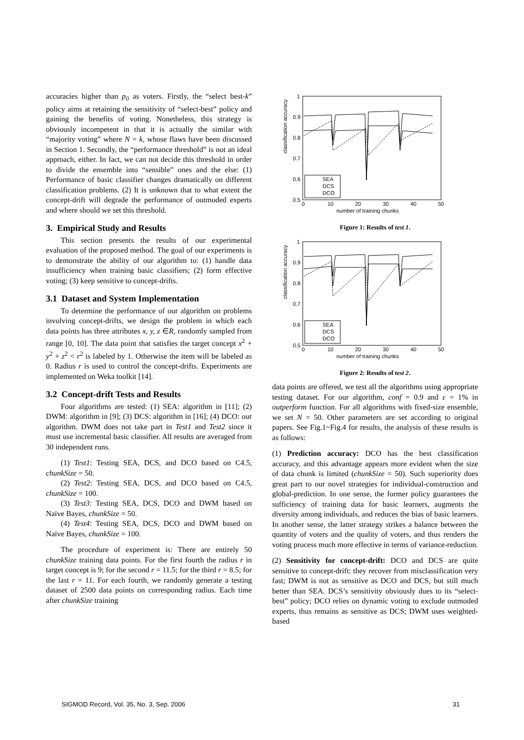accuracies higher than p<sub>0</sub> as voters. Firstly, the “select best-k” policy aims at retaining the sensitivity of “select-best” policy and gaining the benefits of voting. Nonetheless, this strategy is obviously incompetent in that it is actually the similar with “majority voting” where N = k, whose flaws have been discussed in Section 1. Secondly, the “performance threshold” is not an ideal approach, either. In fact, we can not decide this threshold in order to divide the ensemble into “sensible” ones and the else: (1) Performance of basic classifier changes dramatically on different classification problems. (2) It is unknown that to what extent the concept-drift will degrade the performance of outmoded experts and where should we set this threshold.
3. Empirical Study and Results
This section presents the results of our experimental evaluation of the proposed method. The goal of our experiments is to demonstrate the ability of our algorithm to: (1) handle data insufficiency when training basic classifiers; (2) form effective voting; (3) keep sensitive to concept-drifts.
3.1 Dataset and System Implementation
To determine the performance of our algorithm on problems involving concept-drifts, we design the problem in which each data points has three attributes x, y, z ∈R, randomly sampled from range [0, 10]. The data point that satisfies the target concept x<sup>2</sup> + y<sup>2</sup> + z<sup>2</sup> < r<sup>2</sup> is labeled by 1. Otherwise the item will be labeled as 0. Radius r is used to control the concept-drifts. Experiments are implemented on Weka toolkit [14].
3.2 Concept-drift Tests and Results
Four algorithms are tested: (1) SEA: algorithm in [11]; (2) DWM: algorithm in [9]; (3) DCS: algorithm in [16]; (4) DCO: our algorithm. DWM does not take part in Test1 and Test2 since it must use incremental basic classifier. All results are averaged from 30 independent runs.
(1) Test1: Testing SEA, DCS, and DCO based on C4.5, chunkSize = 50.
(2) Test2: Testing SEA, DCS, and DCO based on C4.5, chunkSize = 100.
(3) Test3: Testing SEA, DCS, DCO and DWM based on Naïve Bayes, chunkSize = 50.
(4) Test4: Testing SEA, DCS, DCO and DWM based on Naïve Bayes, chunkSize = 100.
The procedure of experiment is: There are entirely 50 chunkSize training data points. For the first fourth the radius r in target concept is 9; for the second r = 11.5; for the third r = 8.5; for the last r = 11. For each fourth, we randomly generate a testing dataset of 2500 data points on corresponding radius. Each time after chunkSize training
classification accuracy
1
0.9
0.8
0.7
0.6
0.5
0
10
20
30
40
50
number of training chunks
SEA
DCS
DCO
Figure 1: Results of test 1.
classification accuracy
1
0.9
0.8
0.7
0.6
0.5
0
10
20
30
40
50
number of training chunks
SEA
DCS
DCO
Figure 2: Results of test 2.
data points are offered, we test all the algorithms using appropriate testing dataset. For our algorithm, conf = 0.9 and ε = 1% in outperform function. For all algorithms with fixed-size ensemble, we set N = 50. Other parameters are set according to original papers. See Fig.1~Fig.4 for results, the analysis of these results is as follows:
(1) Prediction accuracy: DCO has the best classification accuracy, and this advantage appears more evident when the size of data chunk is limited (chunkSize = 50). Such superiority dues great part to our novel strategies for individual-construction and global-prediction. In one sense, the former policy guarantees the sufficiency of training data for basic learners, augments the diversity among individuals, and reduces the bias of basic learners. In another sense, the latter strategy strikes a balance between the quantity of voters and the quality of voters, and thus renders the voting process much more effective in terms of variance-reduction.
(2) Sensitivity for concept-drift: DCO and DCS are quite sensitive to concept-drift: they recover from misclassification very fast; DWM is not as sensitive as DCO and DCS, but still much better than SEA. DCS’s sensitivity obviously dues to its “select-best” policy; DCO relies on dynamic voting to exclude outmoded experts, thus remains as sensitive as DCS; DWM uses weighted-based
SIGMOD Record, Vol. 35, No. 3, Sep. 2006 31